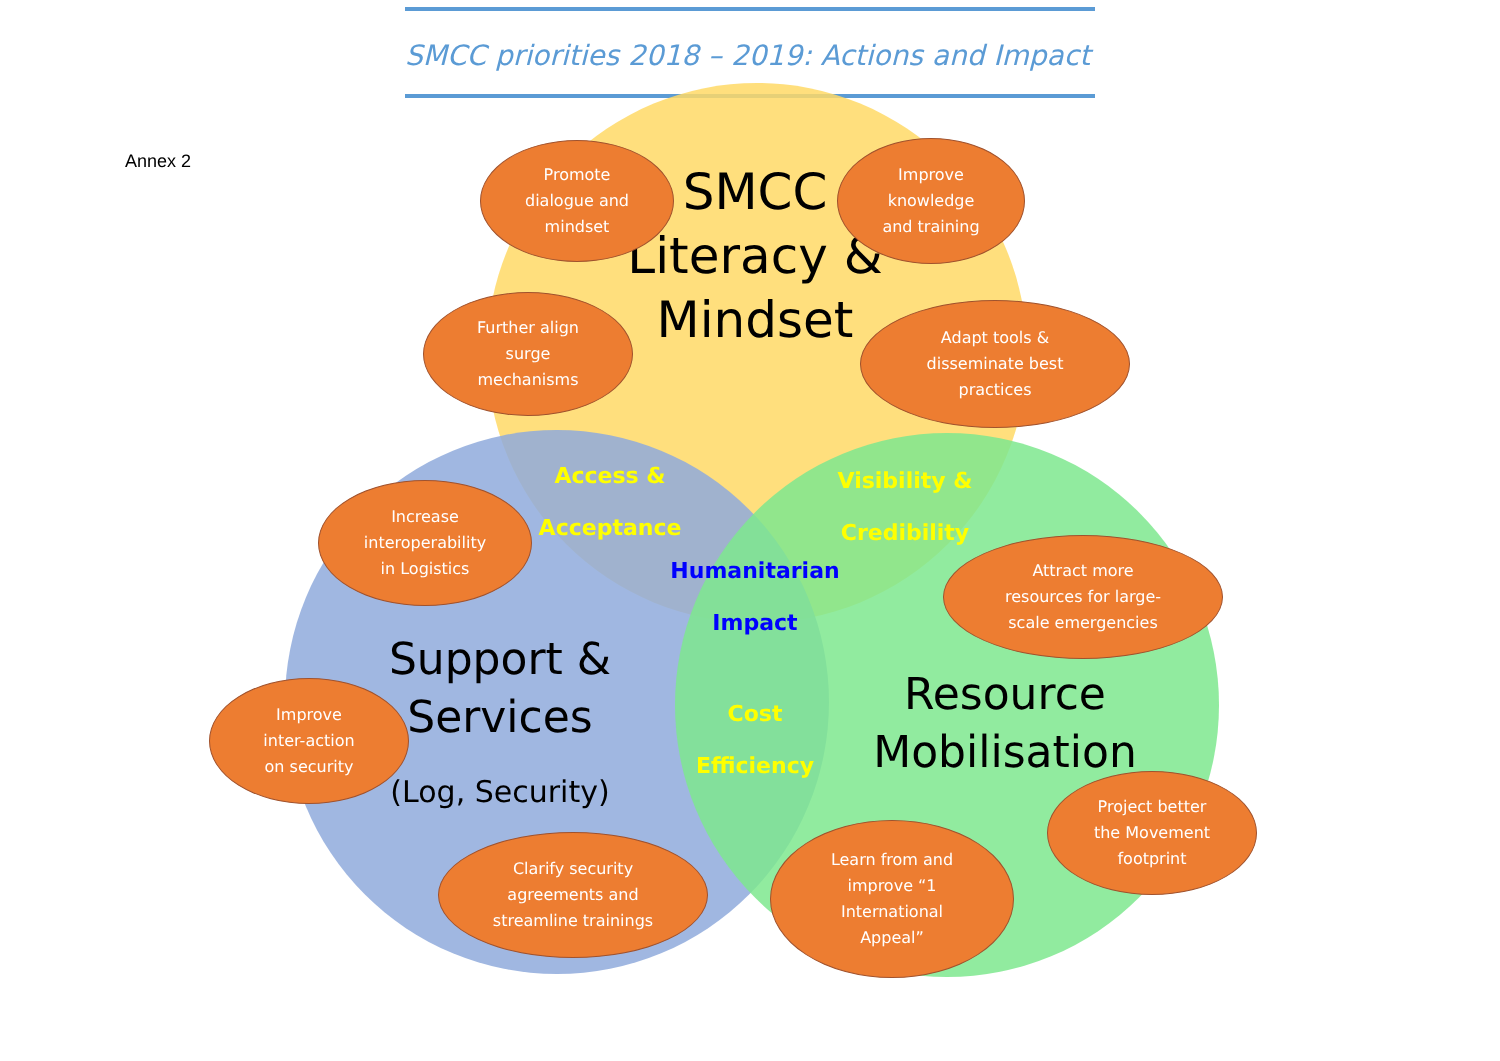SMCC priorities 2018 – 2019: Actions and Impact
Annex 2
SMCC
Literacy &
Mindset
Support &
Services
(Log, Security)
Resource
Mobilisation
Access &
Acceptance
Visibility &
Credibility
Humanitarian
Impact
Cost
Efficiency
Promote
dialogue and
mindset
Improve
knowledge
and training
Further align
surge
mechanisms
Adapt tools &
disseminate best
practices
Increase
interoperability
in Logistics
Attract more
resources for large-
scale emergencies
Improve
inter-action
on security
Project better
the Movement
footprint
Clarify security
agreements and
streamline trainings
Learn from and
improve “1
International
Appeal”